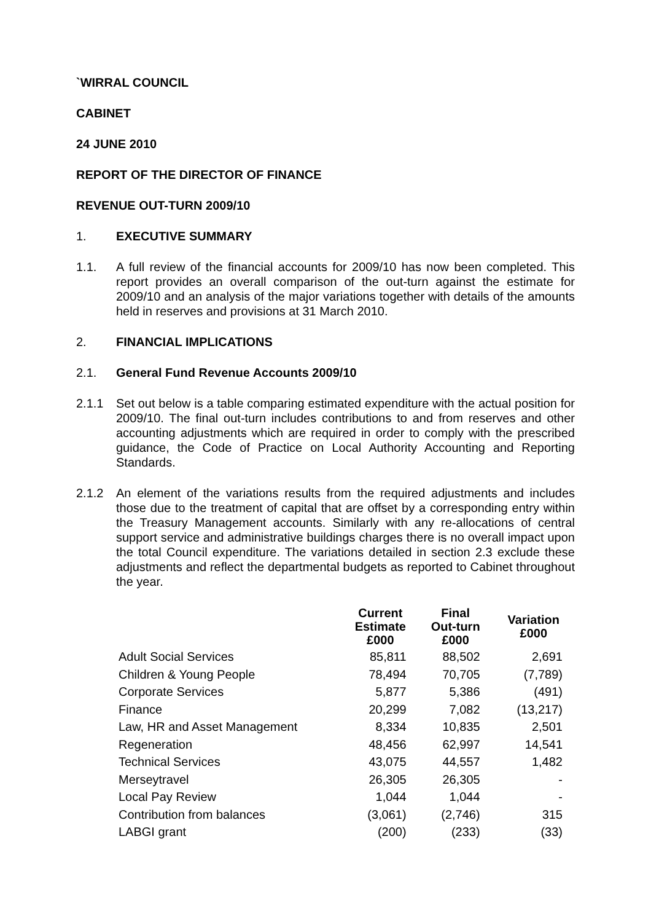`WIRRAL COUNCIL
CABINET
24 JUNE 2010
REPORT OF THE DIRECTOR OF FINANCE
REVENUE OUT-TURN 2009/10
1. EXECUTIVE SUMMARY
1.1. A full review of the financial accounts for 2009/10 has now been completed. This report provides an overall comparison of the out-turn against the estimate for 2009/10 and an analysis of the major variations together with details of the amounts held in reserves and provisions at 31 March 2010.
2. FINANCIAL IMPLICATIONS
2.1. General Fund Revenue Accounts 2009/10
2.1.1 Set out below is a table comparing estimated expenditure with the actual position for 2009/10. The final out-turn includes contributions to and from reserves and other accounting adjustments which are required in order to comply with the prescribed guidance, the Code of Practice on Local Authority Accounting and Reporting Standards.
2.1.2 An element of the variations results from the required adjustments and includes those due to the treatment of capital that are offset by a corresponding entry within the Treasury Management accounts. Similarly with any re-allocations of central support service and administrative buildings charges there is no overall impact upon the total Council expenditure. The variations detailed in section 2.3 exclude these adjustments and reflect the departmental budgets as reported to Cabinet throughout the year.
| | Current Estimate £000 | Final Out-turn £000 | Variation £000 |
| --- | --- | --- | --- |
| Adult Social Services | 85,811 | 88,502 | 2,691 |
| Children & Young People | 78,494 | 70,705 | (7,789) |
| Corporate Services | 5,877 | 5,386 | (491) |
| Finance | 20,299 | 7,082 | (13,217) |
| Law, HR and Asset Management | 8,334 | 10,835 | 2,501 |
| Regeneration | 48,456 | 62,997 | 14,541 |
| Technical Services | 43,075 | 44,557 | 1,482 |
| Merseytravel | 26,305 | 26,305 | - |
| Local Pay Review | 1,044 | 1,044 | - |
| Contribution from balances | (3,061) | (2,746) | 315 |
| LABGI grant | (200) | (233) | (33) |